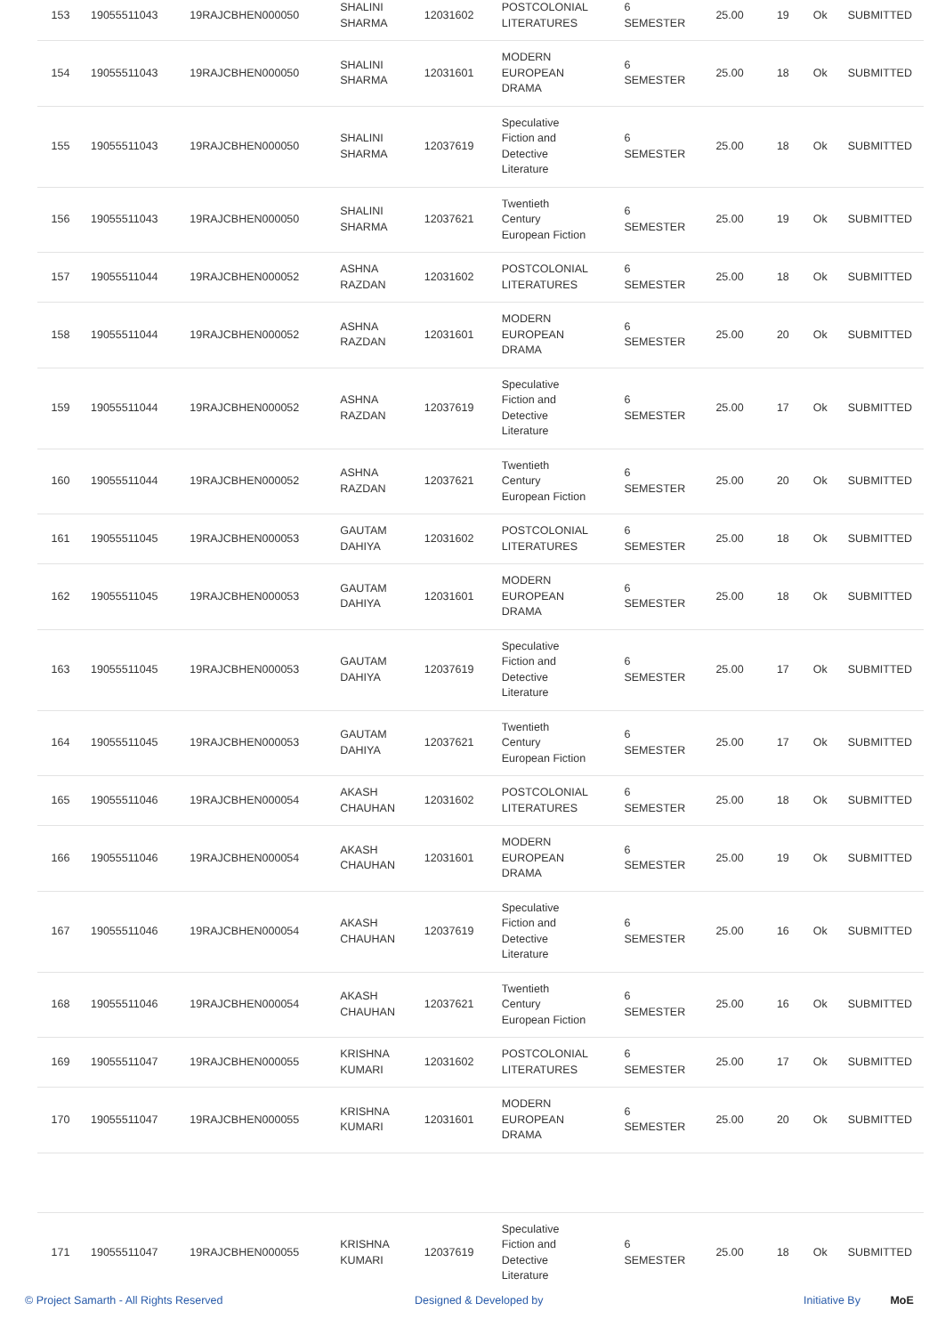| 153 | 19055511043 | 19RAJCBHEN000050 | SHALINI SHARMA | 12031602 | POSTCOLONIAL LITERATURES | 6 SEMESTER | 25.00 | 19 | Ok | SUBMITTED |
| 154 | 19055511043 | 19RAJCBHEN000050 | SHALINI SHARMA | 12031601 | MODERN EUROPEAN DRAMA | 6 SEMESTER | 25.00 | 18 | Ok | SUBMITTED |
| 155 | 19055511043 | 19RAJCBHEN000050 | SHALINI SHARMA | 12037619 | Speculative Fiction and Detective Literature | 6 SEMESTER | 25.00 | 18 | Ok | SUBMITTED |
| 156 | 19055511043 | 19RAJCBHEN000050 | SHALINI SHARMA | 12037621 | Twentieth Century European Fiction | 6 SEMESTER | 25.00 | 19 | Ok | SUBMITTED |
| 157 | 19055511044 | 19RAJCBHEN000052 | ASHNA RAZDAN | 12031602 | POSTCOLONIAL LITERATURES | 6 SEMESTER | 25.00 | 18 | Ok | SUBMITTED |
| 158 | 19055511044 | 19RAJCBHEN000052 | ASHNA RAZDAN | 12031601 | MODERN EUROPEAN DRAMA | 6 SEMESTER | 25.00 | 20 | Ok | SUBMITTED |
| 159 | 19055511044 | 19RAJCBHEN000052 | ASHNA RAZDAN | 12037619 | Speculative Fiction and Detective Literature | 6 SEMESTER | 25.00 | 17 | Ok | SUBMITTED |
| 160 | 19055511044 | 19RAJCBHEN000052 | ASHNA RAZDAN | 12037621 | Twentieth Century European Fiction | 6 SEMESTER | 25.00 | 20 | Ok | SUBMITTED |
| 161 | 19055511045 | 19RAJCBHEN000053 | GAUTAM DAHIYA | 12031602 | POSTCOLONIAL LITERATURES | 6 SEMESTER | 25.00 | 18 | Ok | SUBMITTED |
| 162 | 19055511045 | 19RAJCBHEN000053 | GAUTAM DAHIYA | 12031601 | MODERN EUROPEAN DRAMA | 6 SEMESTER | 25.00 | 18 | Ok | SUBMITTED |
| 163 | 19055511045 | 19RAJCBHEN000053 | GAUTAM DAHIYA | 12037619 | Speculative Fiction and Detective Literature | 6 SEMESTER | 25.00 | 17 | Ok | SUBMITTED |
| 164 | 19055511045 | 19RAJCBHEN000053 | GAUTAM DAHIYA | 12037621 | Twentieth Century European Fiction | 6 SEMESTER | 25.00 | 17 | Ok | SUBMITTED |
| 165 | 19055511046 | 19RAJCBHEN000054 | AKASH CHAUHAN | 12031602 | POSTCOLONIAL LITERATURES | 6 SEMESTER | 25.00 | 18 | Ok | SUBMITTED |
| 166 | 19055511046 | 19RAJCBHEN000054 | AKASH CHAUHAN | 12031601 | MODERN EUROPEAN DRAMA | 6 SEMESTER | 25.00 | 19 | Ok | SUBMITTED |
| 167 | 19055511046 | 19RAJCBHEN000054 | AKASH CHAUHAN | 12037619 | Speculative Fiction and Detective Literature | 6 SEMESTER | 25.00 | 16 | Ok | SUBMITTED |
| 168 | 19055511046 | 19RAJCBHEN000054 | AKASH CHAUHAN | 12037621 | Twentieth Century European Fiction | 6 SEMESTER | 25.00 | 16 | Ok | SUBMITTED |
| 169 | 19055511047 | 19RAJCBHEN000055 | KRISHNA KUMARI | 12031602 | POSTCOLONIAL LITERATURES | 6 SEMESTER | 25.00 | 17 | Ok | SUBMITTED |
| 170 | 19055511047 | 19RAJCBHEN000055 | KRISHNA KUMARI | 12031601 | MODERN EUROPEAN DRAMA | 6 SEMESTER | 25.00 | 20 | Ok | SUBMITTED |
| 171 | 19055511047 | 19RAJCBHEN000055 | KRISHNA KUMARI | 12037619 | Speculative Fiction and Detective Literature | 6 SEMESTER | 25.00 | 18 | Ok | SUBMITTED |
© Project Samarth - All Rights Reserved Designed & Developed by Initiative By MoE